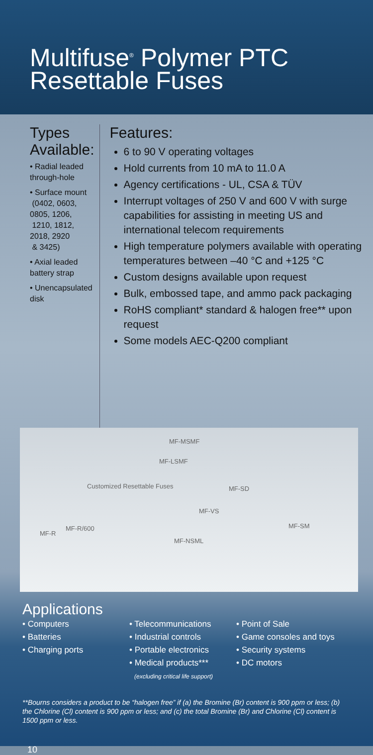Multifuse<sup>®</sup> Polymer PTC
Resettable Fuses
Types Available:
• Radial leaded through-hole
• Surface mount
(0402, 0603, 0805, 1206,
1210, 1812, 2018, 2920
& 3425)
• Axial leaded battery strap
• Unencapsulated disk
Features:
6 to 90 V operating voltages
Hold currents from 10 mA to 11.0 A
Agency certifications - UL, CSA & TÜV
Interrupt voltages of 250 V and 600 V with surge capabilities for assisting in meeting US and international telecom requirements
High temperature polymers available with operating temperatures between –40 °C and +125 °C
Custom designs available upon request
Bulk, embossed tape, and ammo pack packaging
RoHS compliant* standard & halogen free** upon request
Some models AEC-Q200 compliant
MF-MSMF
MF-LSMF
Customized Resettable Fuses MF-SD
MF-VS
MF-SM
MF-R
MF-R/600
MF-NSML
Applications
• Computers
• Batteries
• Charging ports
• Telecommunications
• Industrial controls
• Portable electronics
• Medical products***
(excluding critical life support)
• Point of Sale
• Game consoles and toys
• Security systems
• DC motors
**Bourns considers a product to be “halogen free” if (a) the Bromine (Br) content is 900 ppm or less; (b) the Chlorine (Cl) content is 900 ppm or less; and (c) the total Bromine (Br) and Chlorine (Cl) content is 1500 ppm or less.
10